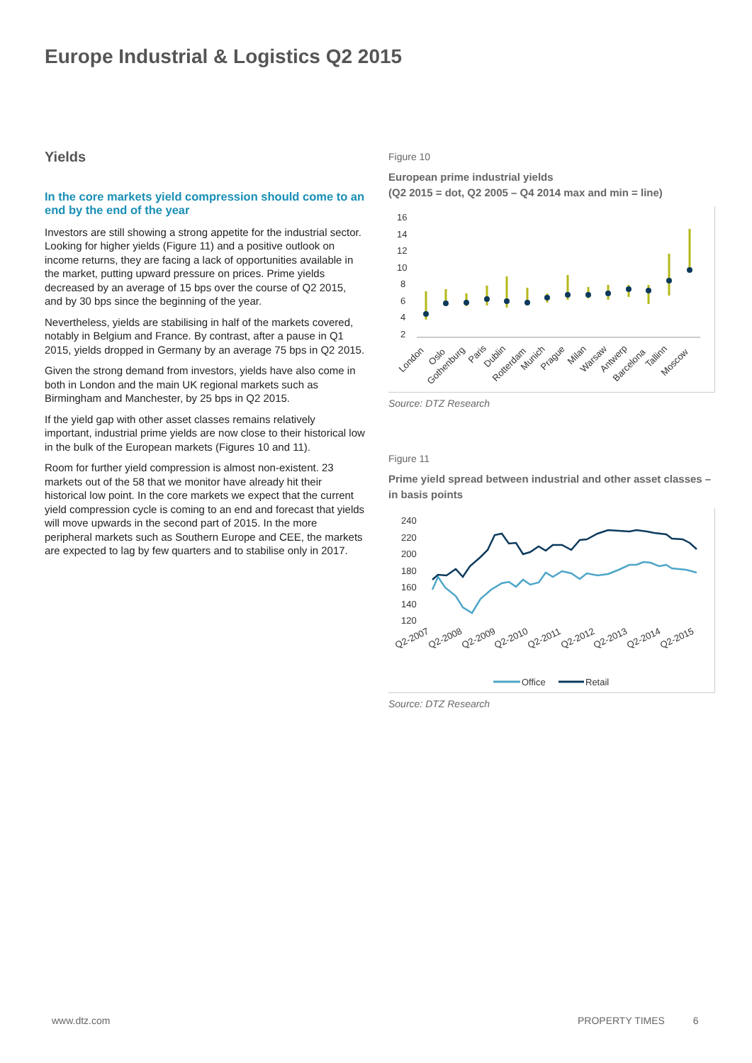Europe Industrial & Logistics Q2 2015
Yields
In the core markets yield compression should come to an end by the end of the year
Investors are still showing a strong appetite for the industrial sector. Looking for higher yields (Figure 11) and a positive outlook on income returns, they are facing a lack of opportunities available in the market, putting upward pressure on prices. Prime yields decreased by an average of 15 bps over the course of Q2 2015, and by 30 bps since the beginning of the year.
Nevertheless, yields are stabilising in half of the markets covered, notably in Belgium and France. By contrast, after a pause in Q1 2015, yields dropped in Germany by an average 75 bps in Q2 2015.
Given the strong demand from investors, yields have also come in both in London and the main UK regional markets such as Birmingham and Manchester, by 25 bps in Q2 2015.
If the yield gap with other asset classes remains relatively important, industrial prime yields are now close to their historical low in the bulk of the European markets (Figures 10 and 11).
Room for further yield compression is almost non-existent. 23 markets out of the 58 that we monitor have already hit their historical low point. In the core markets we expect that the current yield compression cycle is coming to an end and forecast that yields will move upwards in the second part of 2015. In the more peripheral markets such as Southern Europe and CEE, the markets are expected to lag by few quarters and to stabilise only in 2017.
Figure 10
European prime industrial yields
(Q2 2015 = dot, Q2 2005 – Q4 2014 max and min = line)
16
14
12
10
8
6
4
2
London
Oslo
Gothenburg
Paris
Dublin
Rotterdam
Munich
Prague
Milan
Warsaw
Antwerp
Barcelona
Tallinn
Moscow
Source: DTZ Research
Figure 11
Prime yield spread between industrial and other asset classes – in basis points
240
220
200
180
160
140
120
Q2-2007
Q2-2008
Q2-2009
Q2-2010
Q2-2011
Q2-2012
Q2-2013
Q2-2014
Q2-2015
Office
Retail
Source: DTZ Research
www.dtz.com PROPERTY TIMES 6